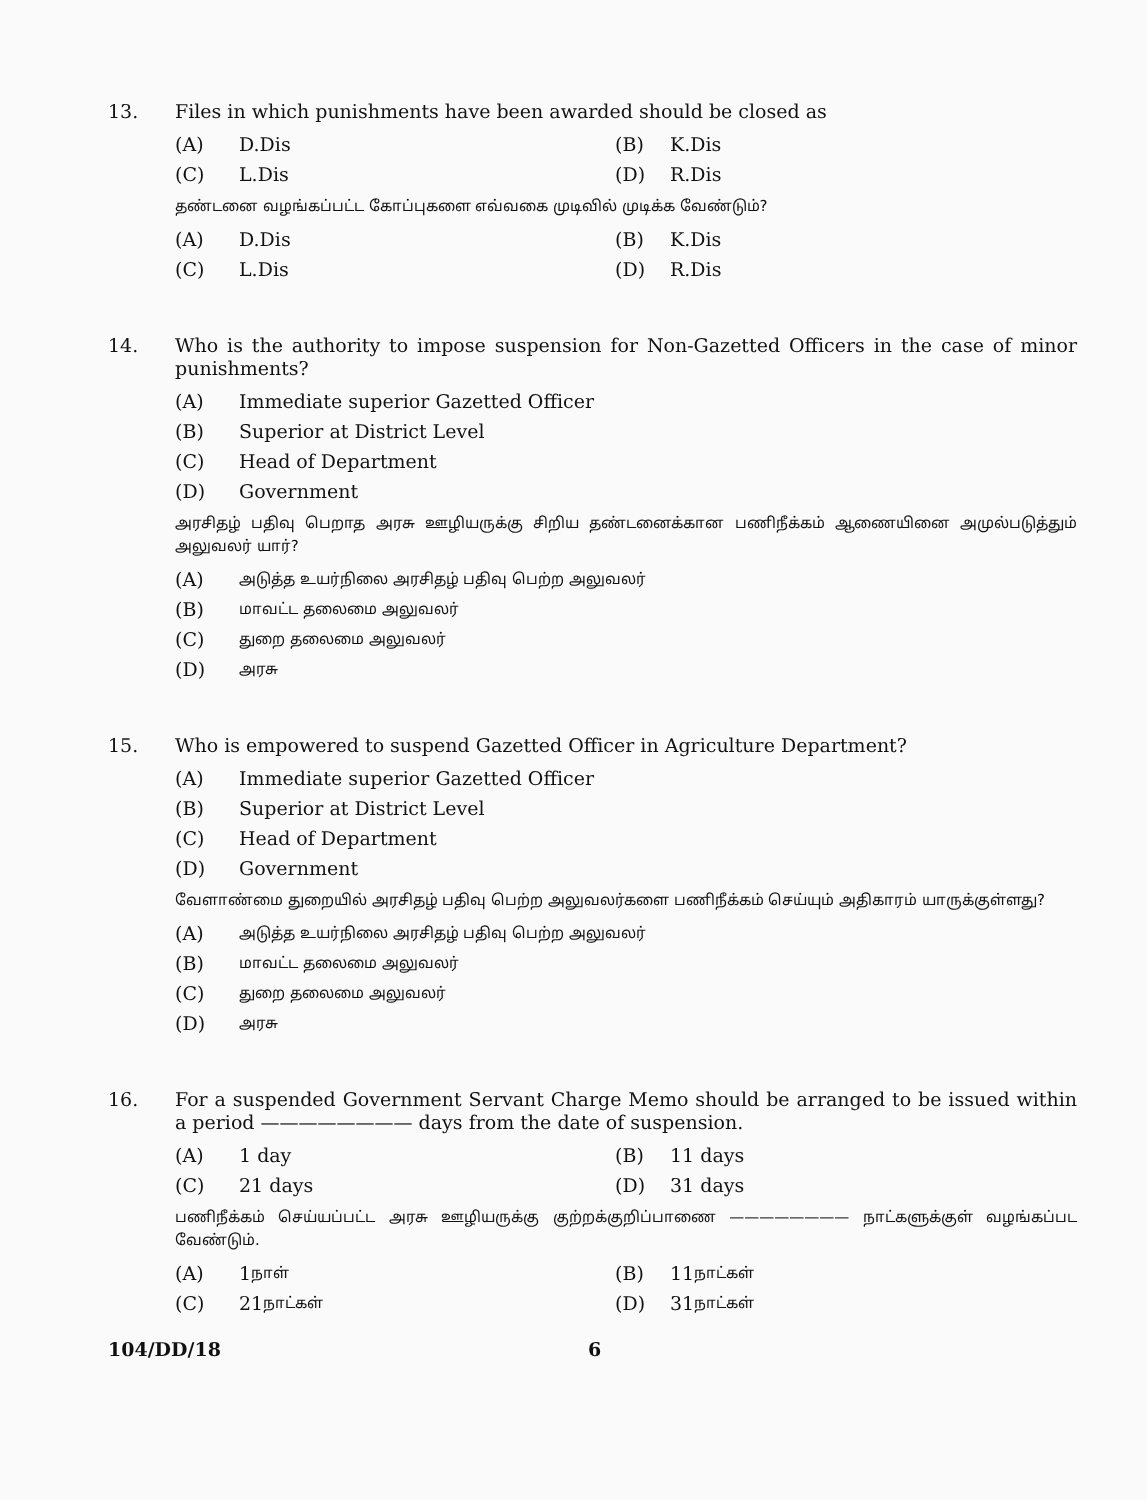13.
Files in which punishments have been awarded should be closed as
(A) D.Dis (B) K.Dis
(C) L.Dis (D) R.Dis
தண்டனை வழங்கப்பட்ட கோப்புகளை எவ்வகை முடிவில் முடிக்க வேண்டும்?
(A) D.Dis (B) K.Dis
(C) L.Dis (D) R.Dis
14.
Who is the authority to impose suspension for Non-Gazetted Officers in the case of minor punishments?
(A) Immediate superior Gazetted Officer
(B) Superior at District Level
(C) Head of Department
(D) Government
அரசிதழ் பதிவு பெறாத அரசு ஊழியருக்கு சிறிய தண்டனைக்கான பணிநீக்கம் ஆணையினை அமுல்படுத்தும் அலுவலர் யார்?
(A) அடுத்த உயர்நிலை அரசிதழ் பதிவு பெற்ற அலுவலர்
(B) மாவட்ட தலைமை அலுவலர்
(C) துறை தலைமை அலுவலர்
(D) அரசு
15.
Who is empowered to suspend Gazetted Officer in Agriculture Department?
(A) Immediate superior Gazetted Officer
(B) Superior at District Level
(C) Head of Department
(D) Government
வேளாண்மை துறையில் அரசிதழ் பதிவு பெற்ற அலுவலர்களை பணிநீக்கம் செய்யும் அதிகாரம் யாருக்குள்ளது?
(A) அடுத்த உயர்நிலை அரசிதழ் பதிவு பெற்ற அலுவலர்
(B) மாவட்ட தலைமை அலுவலர்
(C) துறை தலைமை அலுவலர்
(D) அரசு
16.
For a suspended Government Servant Charge Memo should be arranged to be issued within a period ———————— days from the date of suspension.
(A) 1 day (B) 11 days
(C) 21 days (D) 31 days
பணிநீக்கம் செய்யப்பட்ட அரசு ஊழியருக்கு குற்றக்குறிப்பாணை ———————— நாட்களுக்குள் வழங்கப்பட வேண்டும்.
(A) 1 நாள்
(B) 11 நாட்கள்
(C) 21 நாட்கள்
(D) 31 நாட்கள்
104/DD/18 6